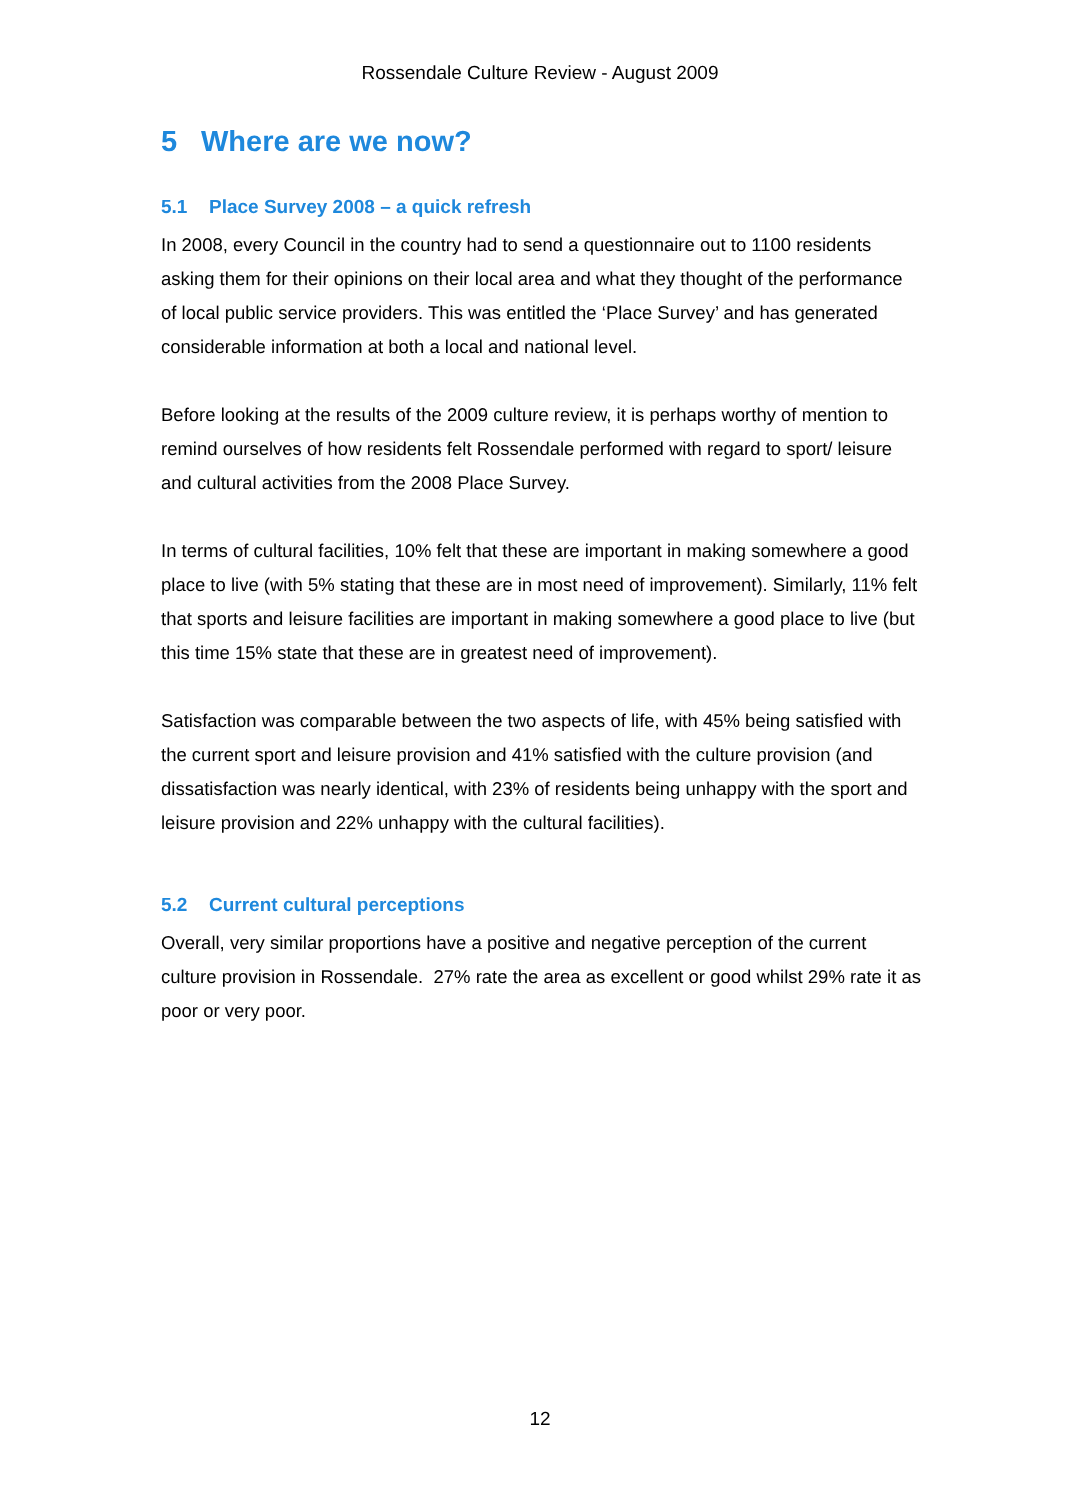Rossendale Culture Review - August 2009
5 Where are we now?
5.1 Place Survey 2008 – a quick refresh
In 2008, every Council in the country had to send a questionnaire out to 1100 residents asking them for their opinions on their local area and what they thought of the performance of local public service providers. This was entitled the ‘Place Survey’ and has generated considerable information at both a local and national level.
Before looking at the results of the 2009 culture review, it is perhaps worthy of mention to remind ourselves of how residents felt Rossendale performed with regard to sport/ leisure and cultural activities from the 2008 Place Survey.
In terms of cultural facilities, 10% felt that these are important in making somewhere a good place to live (with 5% stating that these are in most need of improvement). Similarly, 11% felt that sports and leisure facilities are important in making somewhere a good place to live (but this time 15% state that these are in greatest need of improvement).
Satisfaction was comparable between the two aspects of life, with 45% being satisfied with the current sport and leisure provision and 41% satisfied with the culture provision (and dissatisfaction was nearly identical, with 23% of residents being unhappy with the sport and leisure provision and 22% unhappy with the cultural facilities).
5.2 Current cultural perceptions
Overall, very similar proportions have a positive and negative perception of the current culture provision in Rossendale. 27% rate the area as excellent or good whilst 29% rate it as poor or very poor.
12